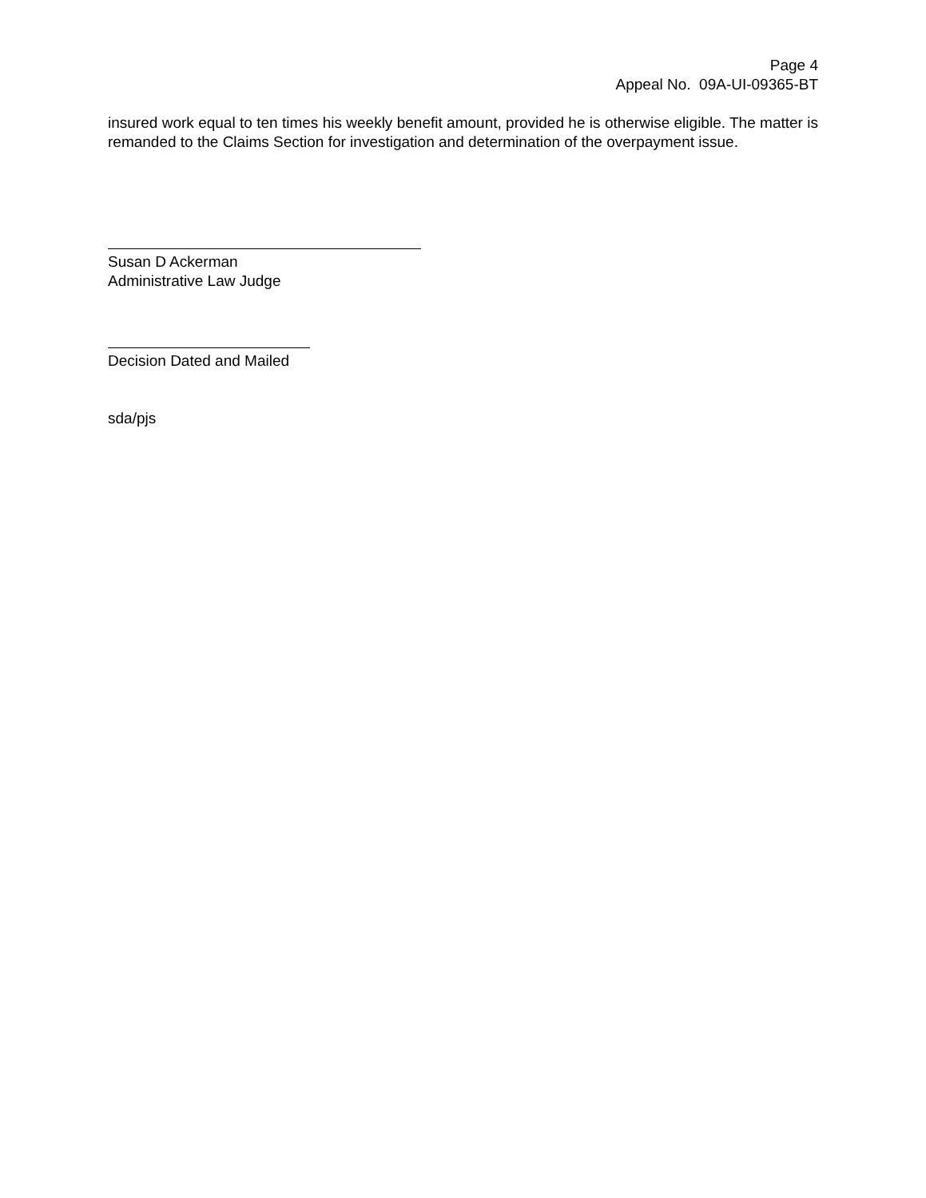Page 4
Appeal No. 09A-UI-09365-BT
insured work equal to ten times his weekly benefit amount, provided he is otherwise eligible. The matter is remanded to the Claims Section for investigation and determination of the overpayment issue.
Susan D Ackerman
Administrative Law Judge
Decision Dated and Mailed
sda/pjs